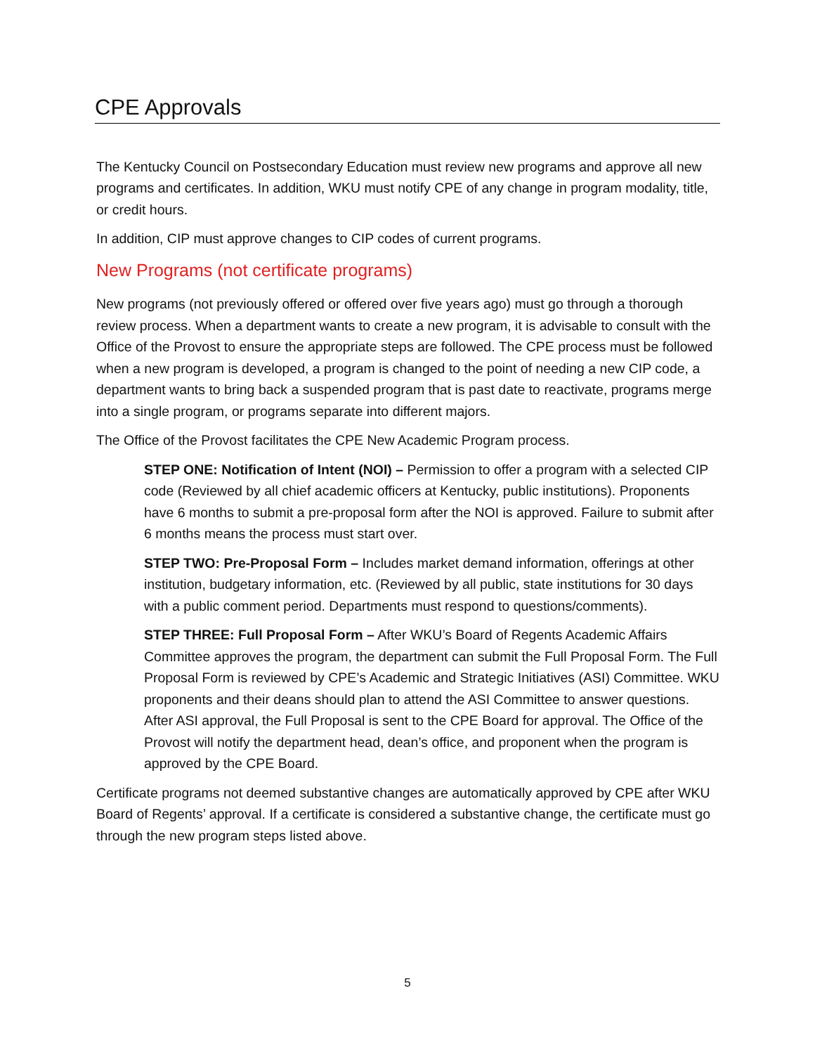CPE Approvals
The Kentucky Council on Postsecondary Education must review new programs and approve all new programs and certificates. In addition, WKU must notify CPE of any change in program modality, title, or credit hours.
In addition, CIP must approve changes to CIP codes of current programs.
New Programs (not certificate programs)
New programs (not previously offered or offered over five years ago) must go through a thorough review process. When a department wants to create a new program, it is advisable to consult with the Office of the Provost to ensure the appropriate steps are followed. The CPE process must be followed when a new program is developed, a program is changed to the point of needing a new CIP code, a department wants to bring back a suspended program that is past date to reactivate, programs merge into a single program, or programs separate into different majors.
The Office of the Provost facilitates the CPE New Academic Program process.
STEP ONE: Notification of Intent (NOI) – Permission to offer a program with a selected CIP code (Reviewed by all chief academic officers at Kentucky, public institutions). Proponents have 6 months to submit a pre-proposal form after the NOI is approved. Failure to submit after 6 months means the process must start over.
STEP TWO: Pre-Proposal Form – Includes market demand information, offerings at other institution, budgetary information, etc. (Reviewed by all public, state institutions for 30 days with a public comment period. Departments must respond to questions/comments).
STEP THREE: Full Proposal Form – After WKU’s Board of Regents Academic Affairs Committee approves the program, the department can submit the Full Proposal Form. The Full Proposal Form is reviewed by CPE’s Academic and Strategic Initiatives (ASI) Committee. WKU proponents and their deans should plan to attend the ASI Committee to answer questions. After ASI approval, the Full Proposal is sent to the CPE Board for approval. The Office of the Provost will notify the department head, dean’s office, and proponent when the program is approved by the CPE Board.
Certificate programs not deemed substantive changes are automatically approved by CPE after WKU Board of Regents’ approval. If a certificate is considered a substantive change, the certificate must go through the new program steps listed above.
5